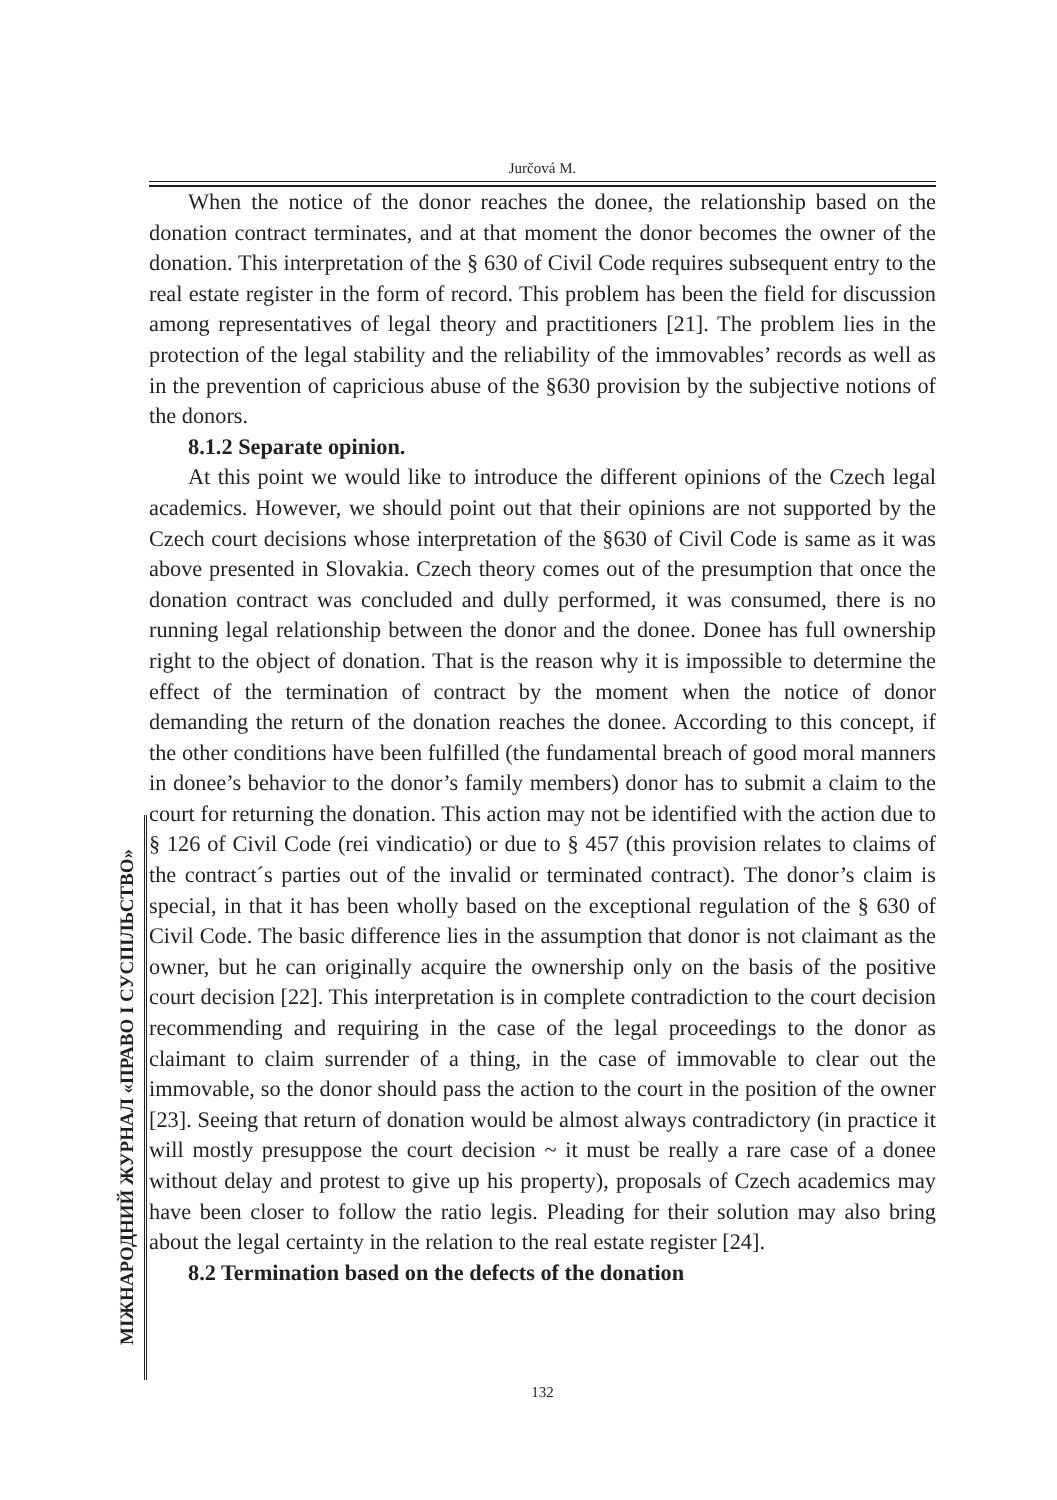Jurčová M.
МІЖНАРОДНИЙ ЖУРНАЛ «ПРАВО І СУСПІЛЬСТВО»
When the notice of the donor reaches the donee, the relationship based on the donation contract terminates, and at that moment the donor becomes the owner of the donation. This interpretation of the § 630 of Civil Code requires subsequent entry to the real estate register in the form of record. This problem has been the field for discussion among representatives of legal theory and practitioners [21]. The problem lies in the protection of the legal stability and the reliability of the immovables’ records as well as in the prevention of capricious abuse of the §630 provision by the subjective notions of the donors.
8.1.2 Separate opinion.
At this point we would like to introduce the different opinions of the Czech legal academics. However, we should point out that their opinions are not supported by the Czech court decisions whose interpretation of the §630 of Civil Code is same as it was above presented in Slovakia. Czech theory comes out of the presumption that once the donation contract was concluded and dully performed, it was consumed, there is no running legal relationship between the donor and the donee. Donee has full ownership right to the object of donation. That is the reason why it is impossible to determine the effect of the termination of contract by the moment when the notice of donor demanding the return of the donation reaches the donee. According to this concept, if the other conditions have been fulfilled (the fundamental breach of good moral manners in donee’s behavior to the donor’s family members) donor has to submit a claim to the court for returning the donation. This action may not be identified with the action due to § 126 of Civil Code (rei vindicatio) or due to § 457 (this provision relates to claims of the contract´s parties out of the invalid or terminated contract). The donor’s claim is special, in that it has been wholly based on the exceptional regulation of the § 630 of Civil Code. The basic difference lies in the assumption that donor is not claimant as the owner, but he can originally acquire the ownership only on the basis of the positive court decision [22]. This interpretation is in complete contradiction to the court decision recommending and requiring in the case of the legal proceedings to the donor as claimant to claim surrender of a thing, in the case of immovable to clear out the immovable, so the donor should pass the action to the court in the position of the owner [23]. Seeing that return of donation would be almost always contradictory (in practice it will mostly presuppose the court decision ~ it must be really a rare case of a donee without delay and protest to give up his property), proposals of Czech academics may have been closer to follow the ratio legis. Pleading for their solution may also bring about the legal certainty in the relation to the real estate register [24].
8.2 Termination based on the defects of the donation
132